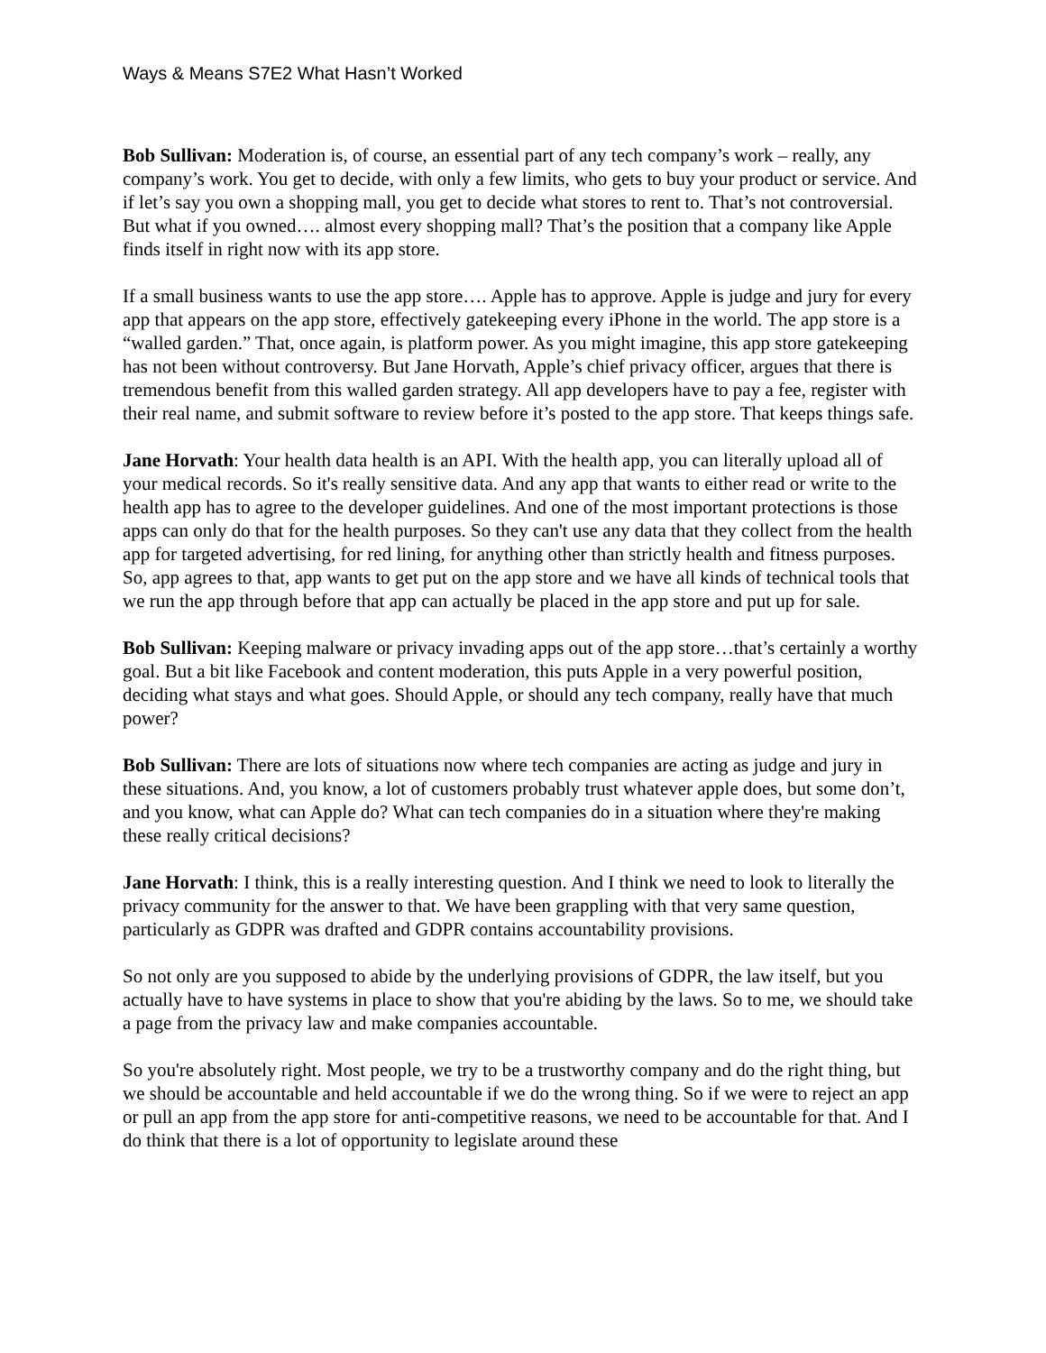Ways & Means S7E2 What Hasn’t Worked
Bob Sullivan: Moderation is, of course, an essential part of any tech company’s work – really, any company’s work. You get to decide, with only a few limits, who gets to buy your product or service. And if let’s say you own a shopping mall, you get to decide what stores to rent to. That’s not controversial. But what if you owned…. almost every shopping mall? That’s the position that a company like Apple finds itself in right now with its app store.
If a small business wants to use the app store…. Apple has to approve. Apple is judge and jury for every app that appears on the app store, effectively gatekeeping every iPhone in the world. The app store is a “walled garden.” That, once again, is platform power. As you might imagine, this app store gatekeeping has not been without controversy. But Jane Horvath, Apple’s chief privacy officer, argues that there is tremendous benefit from this walled garden strategy. All app developers have to pay a fee, register with their real name, and submit software to review before it’s posted to the app store. That keeps things safe.
Jane Horvath: Your health data health is an API. With the health app, you can literally upload all of your medical records. So it's really sensitive data. And any app that wants to either read or write to the health app has to agree to the developer guidelines. And one of the most important protections is those apps can only do that for the health purposes. So they can't use any data that they collect from the health app for targeted advertising, for red lining, for anything other than strictly health and fitness purposes. So, app agrees to that, app wants to get put on the app store and we have all kinds of technical tools that we run the app through before that app can actually be placed in the app store and put up for sale.
Bob Sullivan: Keeping malware or privacy invading apps out of the app store…that’s certainly a worthy goal. But a bit like Facebook and content moderation, this puts Apple in a very powerful position, deciding what stays and what goes. Should Apple, or should any tech company, really have that much power?
Bob Sullivan: There are lots of situations now where tech companies are acting as judge and jury in these situations. And, you know, a lot of customers probably trust whatever apple does, but some don’t, and you know, what can Apple do? What can tech companies do in a situation where they're making these really critical decisions?
Jane Horvath: I think, this is a really interesting question. And I think we need to look to literally the privacy community for the answer to that. We have been grappling with that very same question, particularly as GDPR was drafted and GDPR contains accountability provisions.
So not only are you supposed to abide by the underlying provisions of GDPR, the law itself, but you actually have to have systems in place to show that you're abiding by the laws. So to me, we should take a page from the privacy law and make companies accountable.
So you're absolutely right. Most people, we try to be a trustworthy company and do the right thing, but we should be accountable and held accountable if we do the wrong thing. So if we were to reject an app or pull an app from the app store for anti-competitive reasons, we need to be accountable for that. And I do think that there is a lot of opportunity to legislate around these